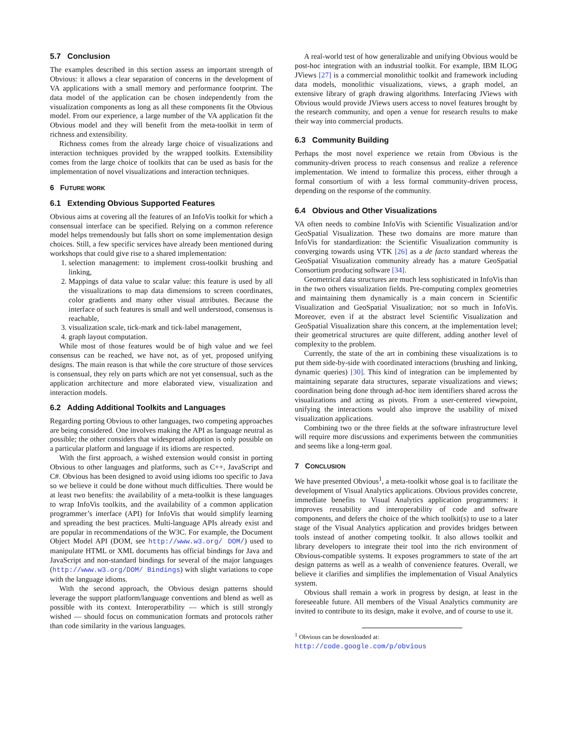5.7 Conclusion
The examples described in this section assess an important strength of Obvious: it allows a clear separation of concerns in the development of VA applications with a small memory and performance footprint. The data model of the application can be chosen independently from the visualization components as long as all these components fit the Obvious model. From our experience, a large number of the VA application fit the Obvious model and they will benefit from the meta-toolkit in term of richness and extensibility.
Richness comes from the already large choice of visualizations and interaction techniques provided by the wrapped toolkits. Extensibility comes from the large choice of toolkits that can be used as basis for the implementation of novel visualizations and interaction techniques.
6 FUTURE WORK
6.1 Extending Obvious Supported Features
Obvious aims at covering all the features of an InfoVis toolkit for which a consensual interface can be specified. Relying on a common reference model helps tremendously but falls short on some implementation design choices. Still, a few specific services have already been mentioned during workshops that could give rise to a shared implementation:
1. selection management: to implement cross-toolkit brushing and linking,
2. Mappings of data value to scalar value: this feature is used by all the visualizations to map data dimensions to screen coordinates, color gradients and many other visual attributes. Because the interface of such features is small and well understood, consensus is reachable,
3. visualization scale, tick-mark and tick-label management,
4. graph layout computation.
While most of those features would be of high value and we feel consensus can be reached, we have not, as of yet, proposed unifying designs. The main reason is that while the core structure of those services is consensual, they rely on parts which are not yet consensual, such as the application architecture and more elaborated view, visualization and interaction models.
6.2 Adding Additional Toolkits and Languages
Regarding porting Obvious to other languages, two competing approaches are being considered. One involves making the API as language neutral as possible; the other considers that widespread adoption is only possible on a particular platform and language if its idioms are respected.
With the first approach, a wished extension would consist in porting Obvious to other languages and platforms, such as C++, JavaScript and C#. Obvious has been designed to avoid using idioms too specific to Java so we believe it could be done without much difficulties. There would be at least two benefits: the availability of a meta-toolkit is these languages to wrap InfoVis toolkits, and the availability of a common application programmer’s interface (API) for InfoVis that would simplify learning and spreading the best practices. Multi-language APIs already exist and are popular in recommendations of the W3C. For example, the Document Object Model API (DOM, see http://www.w3.org/ DOM/) used to manipulate HTML or XML documents has official bindings for Java and JavaScript and non-standard bindings for several of the major languages (http://www.w3.org/DOM/ Bindings) with slight variations to cope with the language idioms.
With the second approach, the Obvious design patterns should leverage the support platform/language conventions and blend as well as possible with its context. Interoperatbility — which is still strongly wished — should focus on communication formats and protocols rather than code similarity in the various languages.
A real-world test of how generalizable and unifying Obvious would be post-hoc integration with an industrial toolkit. For example, IBM ILOG JViews [27] is a commercial monolithic toolkit and framework including data models, monolithic visualizations, views, a graph model, an extensive library of graph drawing algorithms. Interfacing JViews with Obvious would provide JViews users access to novel features brought by the research community, and open a venue for research results to make their way into commercial products.
6.3 Community Building
Perhaps the most novel experience we retain from Obvious is the community-driven process to reach consensus and realize a reference implementation. We intend to formalize this process, either through a formal consortium of with a less formal community-driven process, depending on the response of the community.
6.4 Obvious and Other Visualizations
VA often needs to combine InfoVis with Scientific Visualization and/or GeoSpatial Visualization. These two domains are more mature than InfoVis for standardization: the Scientific Visualization community is converging towards using VTK [26] as a de facto standard whereas the GeoSpatial Visualization community already has a mature GeoSpatial Consortium producing software [34].
Geometrical data structures are much less sophisticated in InfoVis than in the two others visualization fields. Pre-computing complex geometries and maintaining them dynamically is a main concern in Scientific Visualization and GeoSpatial Visualization; not so much in InfoVis. Moreover, even if at the abstract level Scientific Visualization and GeoSpatial Visualization share this concern, at the implementation level; their geometrical structures are quite different, adding another level of complexity to the problem.
Currently, the state of the art in combining these visualizations is to put them side-by-side with coordinated interactions (brushing and linking, dynamic queries) [30]. This kind of integration can be implemented by maintaining separate data structures, separate visualizations and views; coordination being done through ad-hoc item identifiers shared across the visualizations and acting as pivots. From a user-centered viewpoint, unifying the interactions would also improve the usability of mixed visualization applications.
Combining two or the three fields at the software infrastructure level will require more discussions and experiments between the communities and seems like a long-term goal.
7 CONCLUSION
We have presented Obvious<sup>1</sup>, a meta-toolkit whose goal is to facilitate the development of Visual Analytics applications. Obvious provides concrete, immediate benefits to Visual Analytics application programmers: it improves reusability and interoperability of code and software components, and defers the choice of the which toolkit(s) to use to a later stage of the Visual Analytics application and provides bridges between tools instead of another competing toolkit. It also allows toolkit and library developers to integrate their tool into the rich environment of Obvious-compatible systems. It exposes programmers to state of the art design patterns as well as a wealth of convenience features. Overall, we believe it clarifies and simplifies the implementation of Visual Analytics system.
Obvious shall remain a work in progress by design, at least in the foreseeable future. All members of the Visual Analytics community are invited to contribute to its design, make it evolve, and of course to use it.
<sup>1</sup> Obvious can be downloaded at:
http://code.google.com/p/obvious